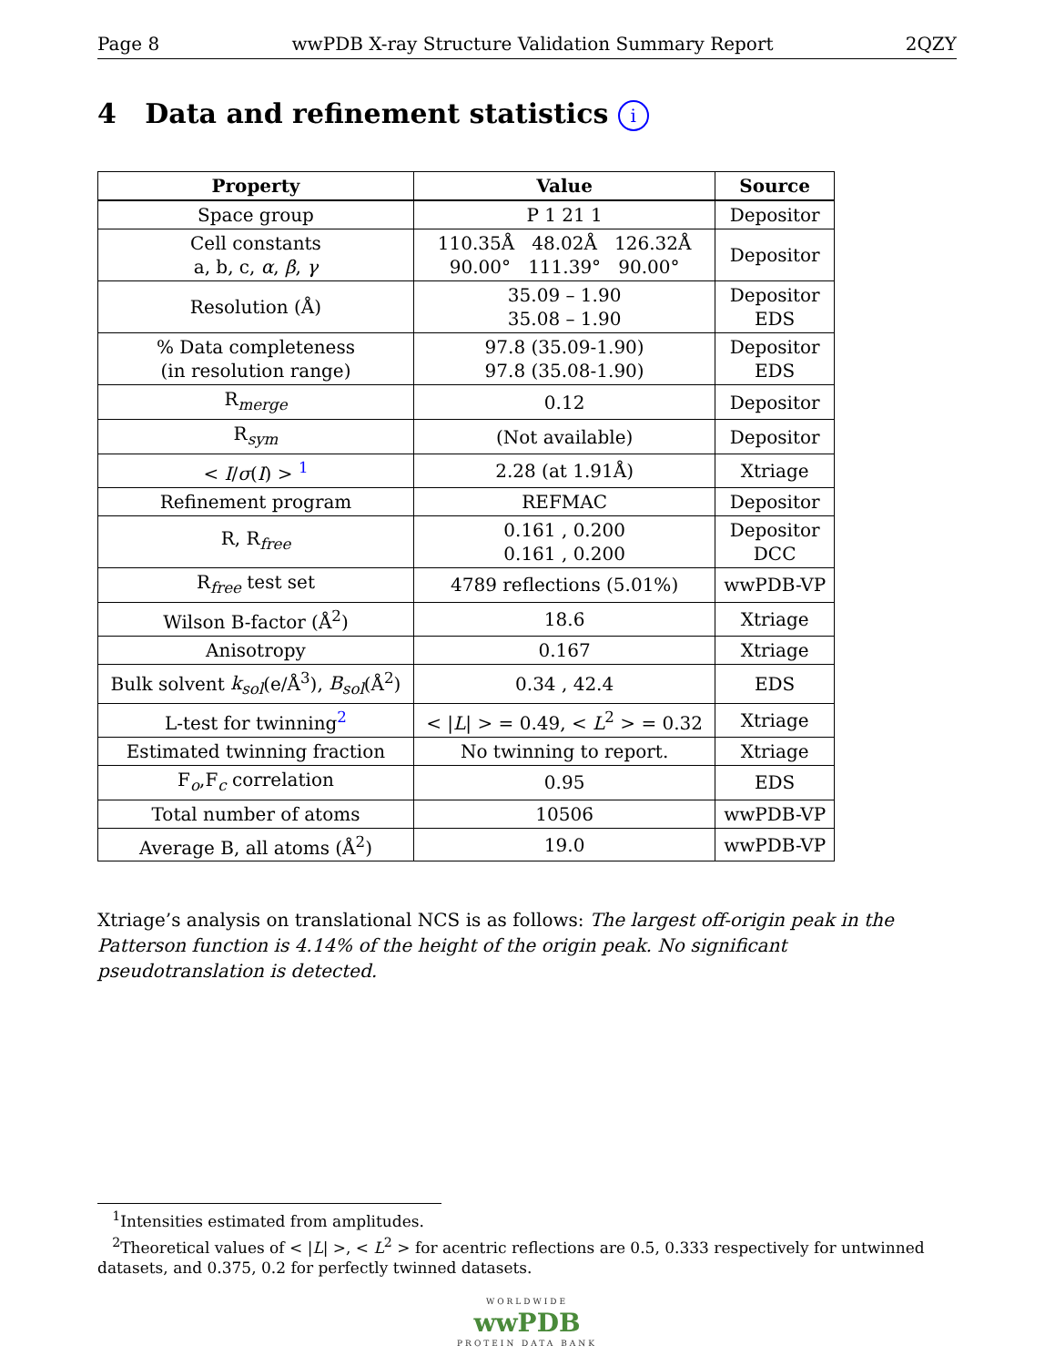Page 8 wwPDB X-ray Structure Validation Summary Report 2QZY
4 Data and refinement statistics i
| Property | Value | Source |
| --- | --- | --- |
| Space group | P 1 21 1 | Depositor |
| Cell constants a, b, c, α , β , γ | 110.35Å 48.02Å 126.32Å 90.00° 111.39° 90.00° | Depositor |
| Resolution (Å) | 35.09 – 1.90 35.08 – 1.90 | Depositor EDS |
| % Data completeness (in resolution range) | 97.8 (35.09-1.90) 97.8 (35.08-1.90) | Depositor EDS |
| R<sub>merge</sub> | 0.12 | Depositor |
| R<sub>sym</sub> | (Not available) | Depositor |
| < I / σ ( I ) > <sup>1</sup> | 2.28 (at 1.91Å) | Xtriage |
| Refinement program | REFMAC | Depositor |
| R, R<sub>free</sub> | 0.161 , 0.200 0.161 , 0.200 | Depositor DCC |
| R<sub>free</sub> test set | 4789 reflections (5.01%) | wwPDB-VP |
| Wilson B-factor (Å<sup>2</sup>) | 18.6 | Xtriage |
| Anisotropy | 0.167 | Xtriage |
| Bulk solvent k<sub>sol</sub> (e/Å<sup>3</sup>), B<sub>sol</sub> (Å<sup>2</sup>) | 0.34 , 42.4 | EDS |
| L-test for twinning<sup>2</sup> | < / L / > = 0.49, < L<sup>2</sup> > = 0.32 | Xtriage |
| Estimated twinning fraction | No twinning to report. | Xtriage |
| F<sub>o</sub>,F<sub>c</sub> correlation | 0.95 | EDS |
| Total number of atoms | 10506 | wwPDB-VP |
| Average B, all atoms (Å<sup>2</sup>) | 19.0 | wwPDB-VP |
Xtriage’s analysis on translational NCS is as follows: The largest off-origin peak in the Patterson function is 4.14% of the height of the origin peak. No significant pseudotranslation is detected.
<sup>1</sup> Intensities estimated from amplitudes.
<sup>2</sup> Theoretical values of < |L| >, < L<sup>2</sup> > for acentric reflections are 0.5, 0.333 respectively for untwinned datasets, and 0.375, 0.2 for perfectly twinned datasets.
WORLDWIDE
wwPDB
PROTEIN DATA BANK